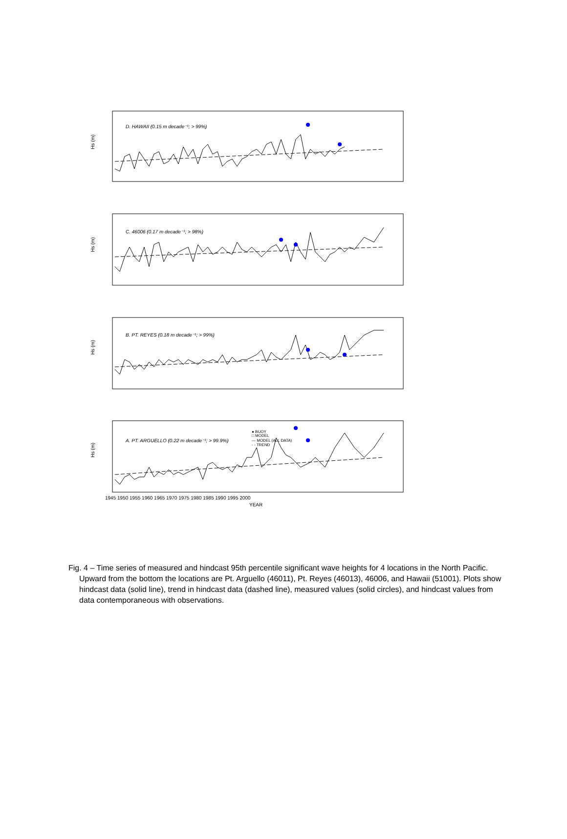D. HAWAII (0.15 m decade⁻¹; > 99%)
C. 46006 (0.17 m decade⁻¹; > 98%)
B. PT. REYES (0.18 m decade⁻¹; > 99%)
A. PT. ARGUELLO (0.22 m decade⁻¹; > 99.9%)
● BUOY
□ MODEL
— MODEL (ALL DATA)
- - TREND
Hs (m)
Hs (m)
Hs (m)
Hs (m)
1945 1950 1955 1960 1965 1970 1975 1980 1985 1990 1995 2000
YEAR
Fig. 4 – Time series of measured and hindcast 95th percentile significant wave heights for 4 locations in the North Pacific. Upward from the bottom the locations are Pt. Arguello (46011), Pt. Reyes (46013), 46006, and Hawaii (51001). Plots show hindcast data (solid line), trend in hindcast data (dashed line), measured values (solid circles), and hindcast values from data contemporaneous with observations.